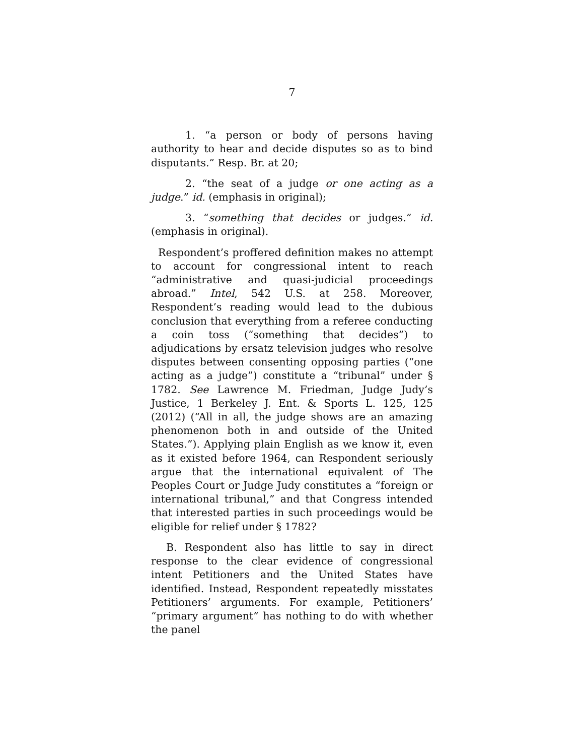7
1. “a person or body of persons having authority to hear and decide disputes so as to bind disputants.” Resp. Br. at 20;
2. “the seat of a judge or one acting as a judge.” id. (emphasis in original);
3. “something that decides or judges.” id. (emphasis in original).
Respondent’s proffered definition makes no attempt to account for congressional intent to reach “administrative and quasi-judicial proceedings abroad.” Intel, 542 U.S. at 258. Moreover, Respondent’s reading would lead to the dubious conclusion that everything from a referee conducting a coin toss (“something that decides”) to adjudications by ersatz television judges who resolve disputes between consenting opposing parties (“one acting as a judge”) constitute a “tribunal” under § 1782. See Lawrence M. Friedman, Judge Judy’s Justice, 1 Berkeley J. Ent. & Sports L. 125, 125 (2012) (“All in all, the judge shows are an amazing phenomenon both in and outside of the United States.”). Applying plain English as we know it, even as it existed before 1964, can Respondent seriously argue that the international equivalent of The Peoples Court or Judge Judy constitutes a “foreign or international tribunal,” and that Congress intended that interested parties in such proceedings would be eligible for relief under § 1782?
B. Respondent also has little to say in direct response to the clear evidence of congressional intent Petitioners and the United States have identified. Instead, Respondent repeatedly misstates Petitioners’ arguments. For example, Petitioners’ “primary argument” has nothing to do with whether the panel